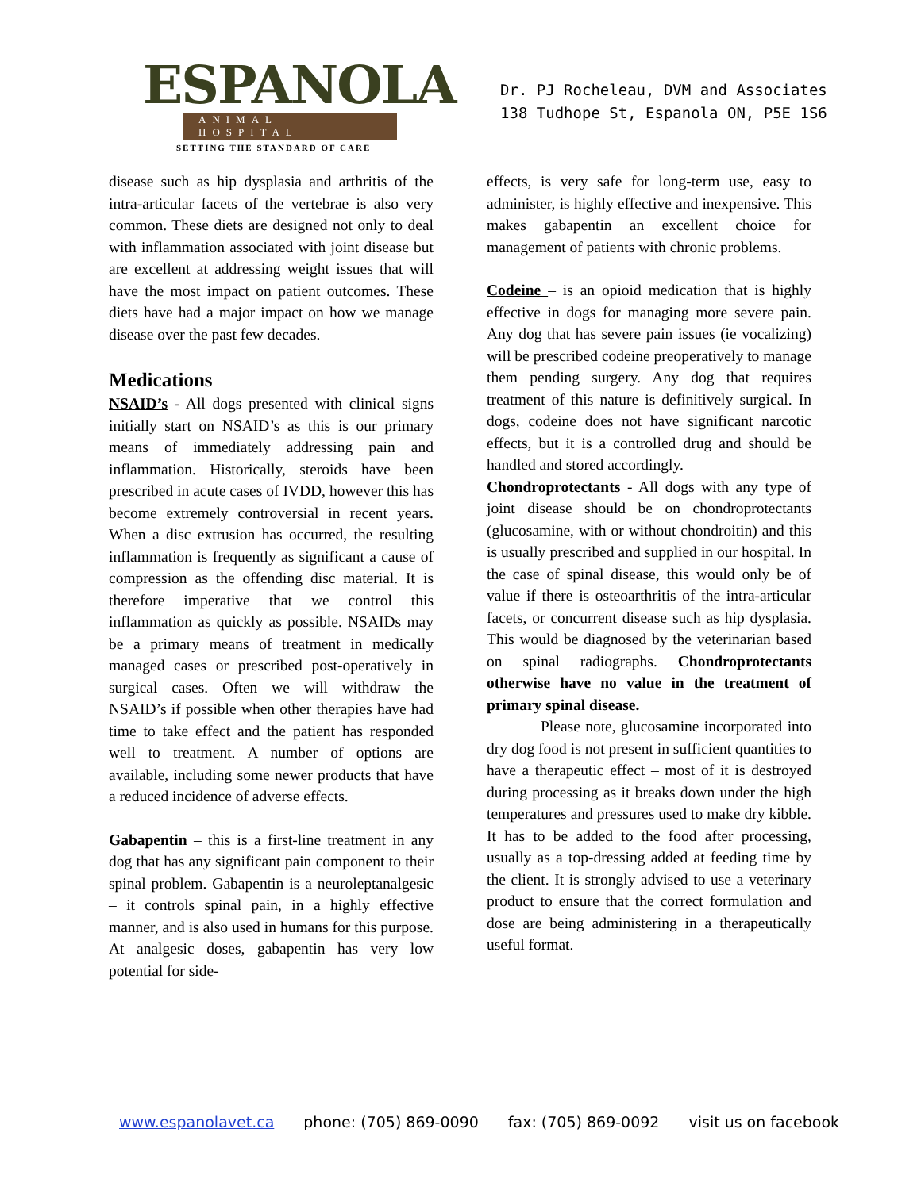ESPANOLA
ANIMAL HOSPITAL
SETTING THE STANDARD OF CARE
Dr. PJ Rocheleau, DVM and Associates
138 Tudhope St, Espanola ON, P5E 1S6
disease such as hip dysplasia and arthritis of the intra-articular facets of the vertebrae is also very common. These diets are designed not only to deal with inflammation associated with joint disease but are excellent at addressing weight issues that will have the most impact on patient outcomes. These diets have had a major impact on how we manage disease over the past few decades.
Medications
NSAID’s - All dogs presented with clinical signs initially start on NSAID’s as this is our primary means of immediately addressing pain and inflammation. Historically, steroids have been prescribed in acute cases of IVDD, however this has become extremely controversial in recent years. When a disc extrusion has occurred, the resulting inflammation is frequently as significant a cause of compression as the offending disc material. It is therefore imperative that we control this inflammation as quickly as possible. NSAIDs may be a primary means of treatment in medically managed cases or prescribed post-operatively in surgical cases. Often we will withdraw the NSAID’s if possible when other therapies have had time to take effect and the patient has responded well to treatment. A number of options are available, including some newer products that have a reduced incidence of adverse effects.
Gabapentin – this is a first-line treatment in any dog that has any significant pain component to their spinal problem. Gabapentin is a neuroleptanalgesic – it controls spinal pain, in a highly effective manner, and is also used in humans for this purpose. At analgesic doses, gabapentin has very low potential for side-
effects, is very safe for long-term use, easy to administer, is highly effective and inexpensive. This makes gabapentin an excellent choice for management of patients with chronic problems.
Codeine – is an opioid medication that is highly effective in dogs for managing more severe pain. Any dog that has severe pain issues (ie vocalizing) will be prescribed codeine preoperatively to manage them pending surgery. Any dog that requires treatment of this nature is definitively surgical. In dogs, codeine does not have significant narcotic effects, but it is a controlled drug and should be handled and stored accordingly.
Chondroprotectants - All dogs with any type of joint disease should be on chondroprotectants (glucosamine, with or without chondroitin) and this is usually prescribed and supplied in our hospital. In the case of spinal disease, this would only be of value if there is osteoarthritis of the intra-articular facets, or concurrent disease such as hip dysplasia. This would be diagnosed by the veterinarian based on spinal radiographs. Chondroprotectants otherwise have no value in the treatment of primary spinal disease.
Please note, glucosamine incorporated into dry dog food is not present in sufficient quantities to have a therapeutic effect – most of it is destroyed during processing as it breaks down under the high temperatures and pressures used to make dry kibble. It has to be added to the food after processing, usually as a top-dressing added at feeding time by the client. It is strongly advised to use a veterinary product to ensure that the correct formulation and dose are being administering in a therapeutically useful format.
www.espanolavet.ca phone: (705) 869-0090 fax: (705) 869-0092 visit us on facebook